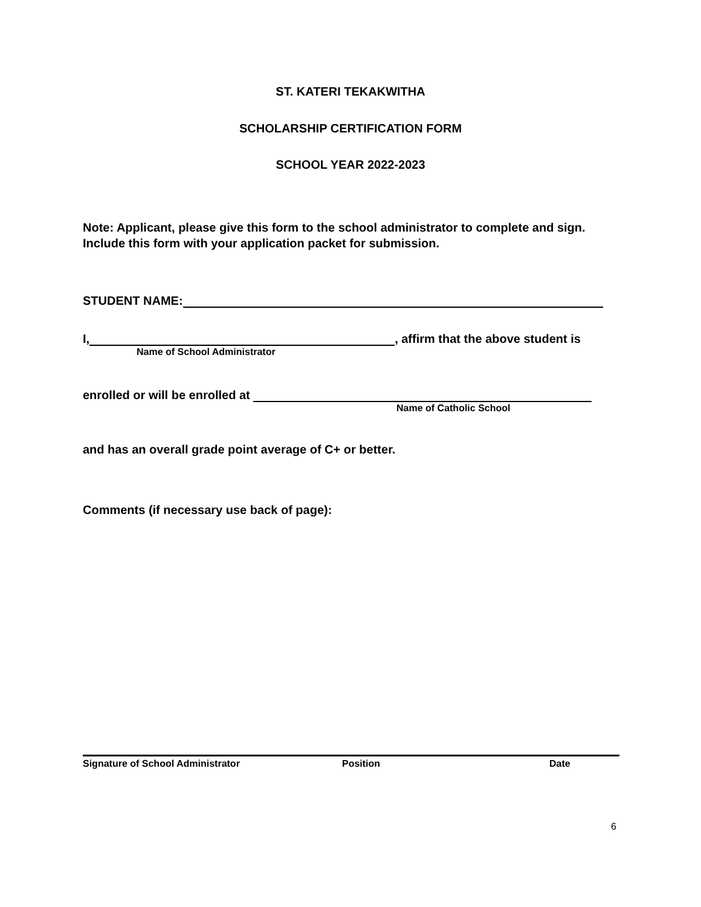ST. KATERI TEKAKWITHA
SCHOLARSHIP CERTIFICATION FORM
SCHOOL YEAR 2022-2023
Note: Applicant, please give this form to the school administrator to complete and sign. Include this form with your application packet for submission.
STUDENT NAME:
I, , affirm that the above student is
Name of School Administrator
enrolled or will be enrolled at
Name of Catholic School
and has an overall grade point average of C+ or better.
Comments (if necessary use back of page):
Signature of School Administrator
Position Date
6